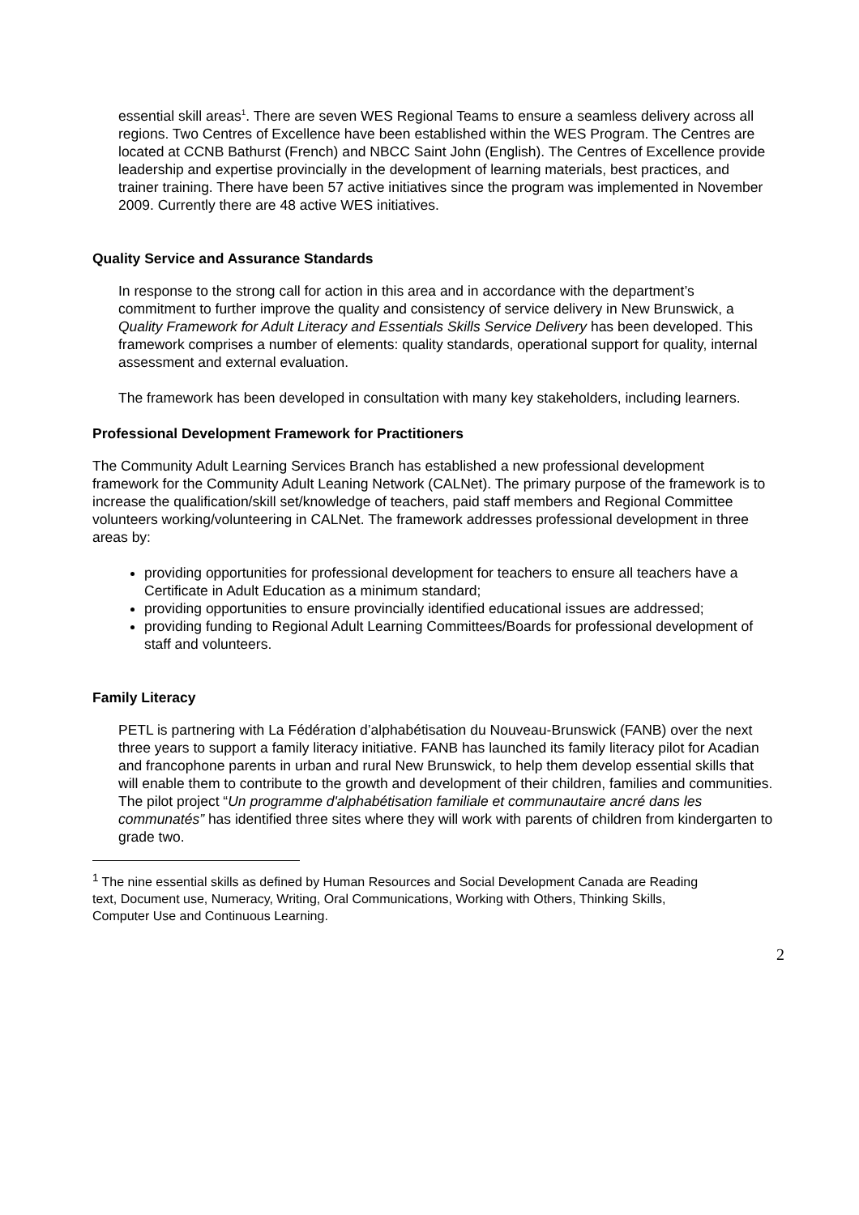essential skill areas<sup>1</sup>. There are seven WES Regional Teams to ensure a seamless delivery across all regions. Two Centres of Excellence have been established within the WES Program. The Centres are located at CCNB Bathurst (French) and NBCC Saint John (English). The Centres of Excellence provide leadership and expertise provincially in the development of learning materials, best practices, and trainer training. There have been 57 active initiatives since the program was implemented in November 2009. Currently there are 48 active WES initiatives.
Quality Service and Assurance Standards
In response to the strong call for action in this area and in accordance with the department’s commitment to further improve the quality and consistency of service delivery in New Brunswick, a Quality Framework for Adult Literacy and Essentials Skills Service Delivery has been developed. This framework comprises a number of elements: quality standards, operational support for quality, internal assessment and external evaluation.
The framework has been developed in consultation with many key stakeholders, including learners.
Professional Development Framework for Practitioners
The Community Adult Learning Services Branch has established a new professional development framework for the Community Adult Leaning Network (CALNet). The primary purpose of the framework is to increase the qualification/skill set/knowledge of teachers, paid staff members and Regional Committee volunteers working/volunteering in CALNet. The framework addresses professional development in three areas by:
providing opportunities for professional development for teachers to ensure all teachers have a Certificate in Adult Education as a minimum standard;
providing opportunities to ensure provincially identified educational issues are addressed;
providing funding to Regional Adult Learning Committees/Boards for professional development of staff and volunteers.
Family Literacy
PETL is partnering with La Fédération d’alphabétisation du Nouveau-Brunswick (FANB) over the next three years to support a family literacy initiative. FANB has launched its family literacy pilot for Acadian and francophone parents in urban and rural New Brunswick, to help them develop essential skills that will enable them to contribute to the growth and development of their children, families and communities. The pilot project “Un programme d'alphabétisation familiale et communautaire ancré dans les communatés” has identified three sites where they will work with parents of children from kindergarten to grade two.
<sup>1</sup> The nine essential skills as defined by Human Resources and Social Development Canada are Reading text, Document use, Numeracy, Writing, Oral Communications, Working with Others, Thinking Skills, Computer Use and Continuous Learning.
2